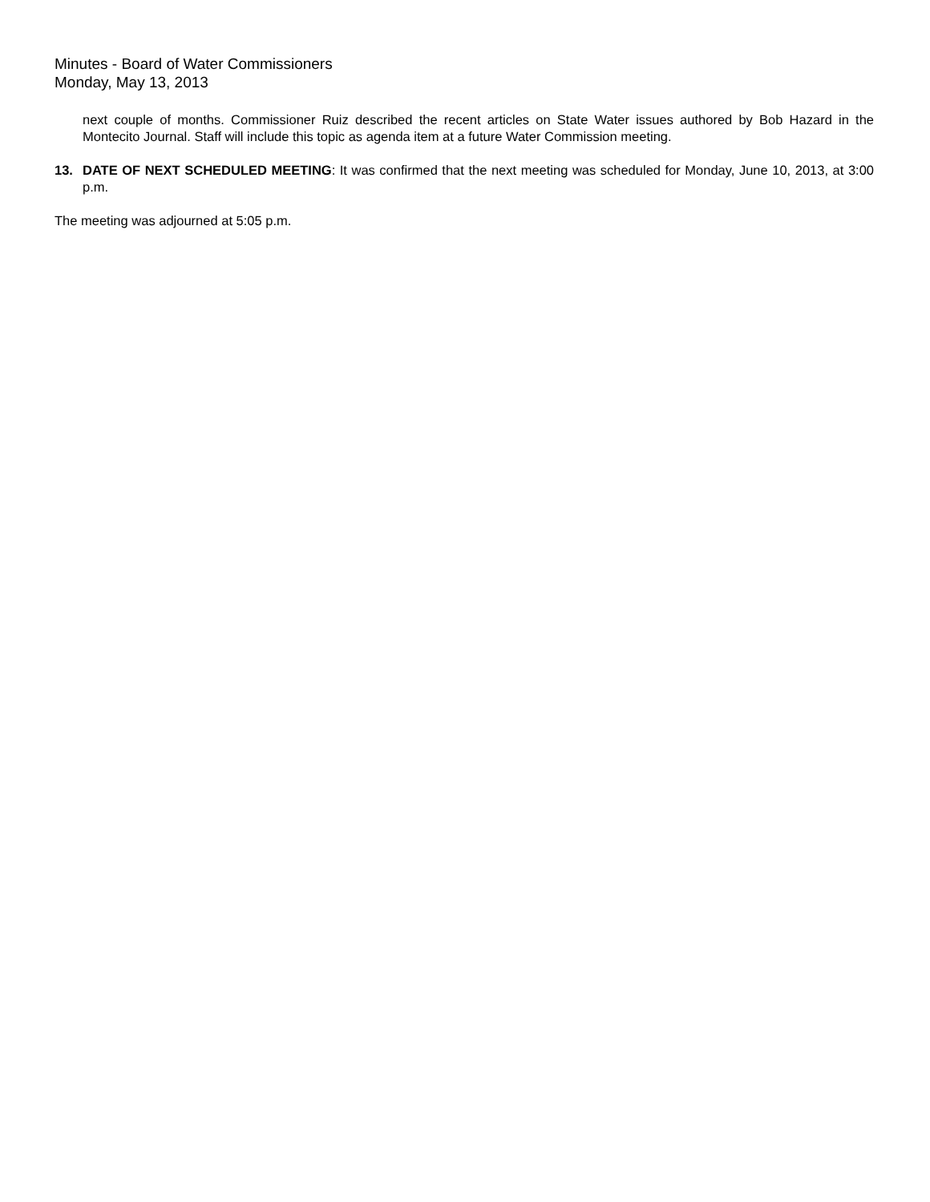Minutes - Board of Water Commissioners
Monday, May 13, 2013
next couple of months. Commissioner Ruiz described the recent articles on State Water issues authored by Bob Hazard in the Montecito Journal. Staff will include this topic as agenda item at a future Water Commission meeting.
13. DATE OF NEXT SCHEDULED MEETING: It was confirmed that the next meeting was scheduled for Monday, June 10, 2013, at 3:00 p.m.
The meeting was adjourned at 5:05 p.m.